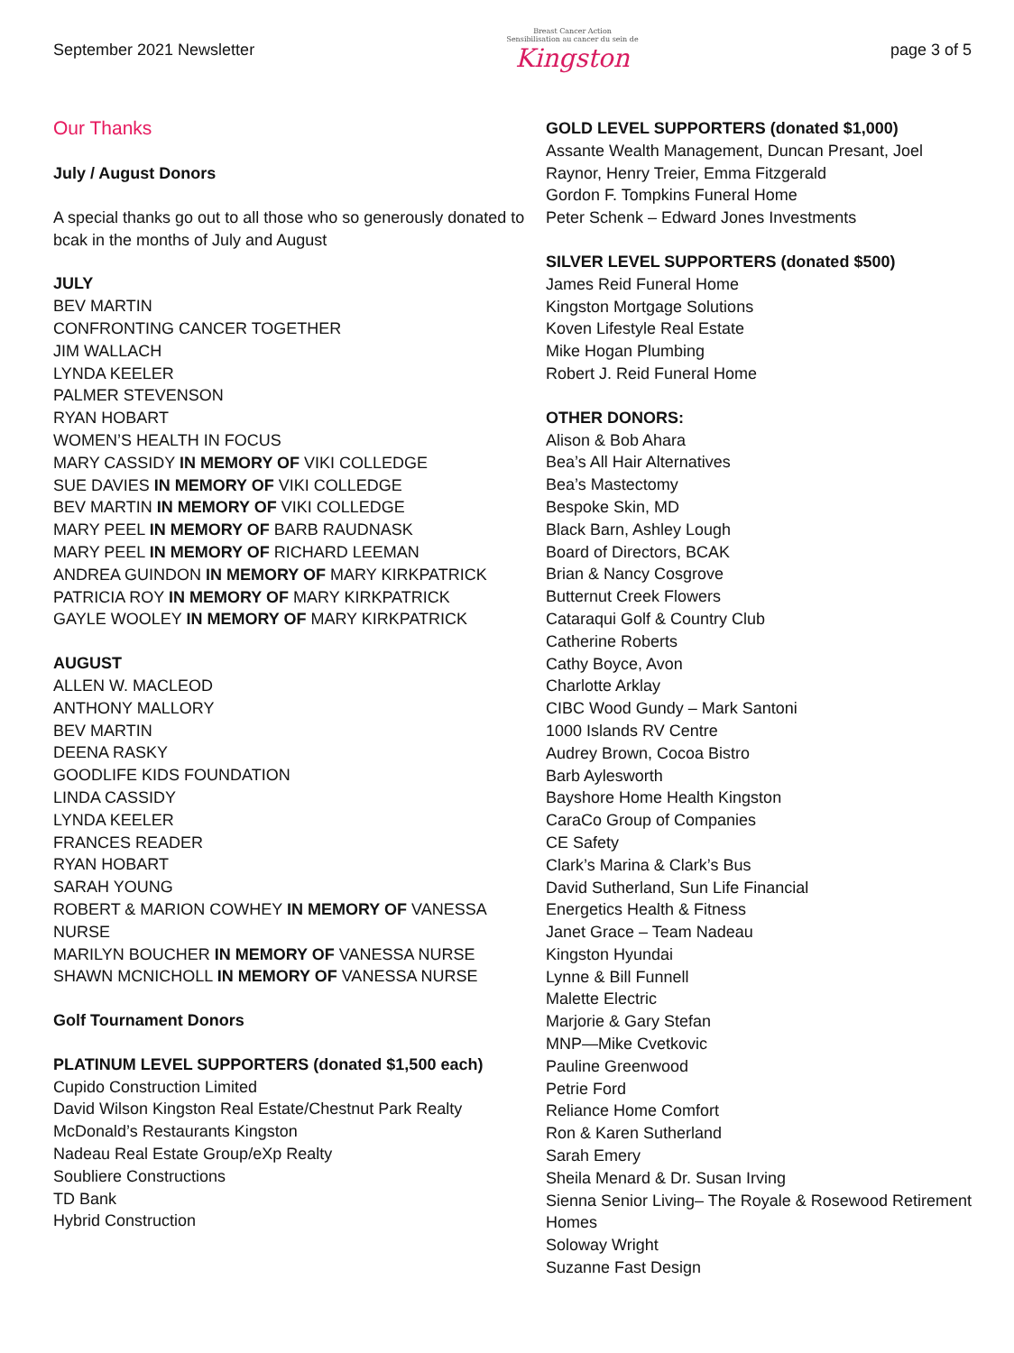September 2021 Newsletter
Breast Cancer Action
Sensibilisation au cancer du sein de
Kingston
page 3 of 5
Our Thanks
July / August Donors
A special thanks go out to all those who so generously donated to bcak in the months of July and August
JULY
BEV MARTIN
CONFRONTING CANCER TOGETHER
JIM WALLACH
LYNDA KEELER
PALMER STEVENSON
RYAN HOBART
WOMEN’S HEALTH IN FOCUS
MARY CASSIDY IN MEMORY OF VIKI COLLEDGE
SUE DAVIES IN MEMORY OF VIKI COLLEDGE
BEV MARTIN IN MEMORY OF VIKI COLLEDGE
MARY PEEL IN MEMORY OF BARB RAUDNASK
MARY PEEL IN MEMORY OF RICHARD LEEMAN
ANDREA GUINDON IN MEMORY OF MARY KIRKPATRICK
PATRICIA ROY IN MEMORY OF MARY KIRKPATRICK
GAYLE WOOLEY IN MEMORY OF MARY KIRKPATRICK
AUGUST
ALLEN W. MACLEOD
ANTHONY MALLORY
BEV MARTIN
DEENA RASKY
GOODLIFE KIDS FOUNDATION
LINDA CASSIDY
LYNDA KEELER
FRANCES READER
RYAN HOBART
SARAH YOUNG
ROBERT & MARION COWHEY IN MEMORY OF VANESSA NURSE
MARILYN BOUCHER IN MEMORY OF VANESSA NURSE
SHAWN MCNICHOLL IN MEMORY OF VANESSA NURSE
Golf Tournament Donors
PLATINUM LEVEL SUPPORTERS (donated $1,500 each)
Cupido Construction Limited
David Wilson Kingston Real Estate/Chestnut Park Realty
McDonald’s Restaurants Kingston
Nadeau Real Estate Group/eXp Realty
Soubliere Constructions
TD Bank
Hybrid Construction
GOLD LEVEL SUPPORTERS (donated $1,000)
Assante Wealth Management, Duncan Presant, Joel Raynor, Henry Treier, Emma Fitzgerald
Gordon F. Tompkins Funeral Home
Peter Schenk – Edward Jones Investments
SILVER LEVEL SUPPORTERS (donated $500)
James Reid Funeral Home
Kingston Mortgage Solutions
Koven Lifestyle Real Estate
Mike Hogan Plumbing
Robert J. Reid Funeral Home
OTHER DONORS:
Alison & Bob Ahara
Bea’s All Hair Alternatives
Bea’s Mastectomy
Bespoke Skin, MD
Black Barn, Ashley Lough
Board of Directors, BCAK
Brian & Nancy Cosgrove
Butternut Creek Flowers
Cataraqui Golf & Country Club
Catherine Roberts
Cathy Boyce, Avon
Charlotte Arklay
CIBC Wood Gundy – Mark Santoni
1000 Islands RV Centre
Audrey Brown, Cocoa Bistro
Barb Aylesworth
Bayshore Home Health Kingston
CaraCo Group of Companies
CE Safety
Clark’s Marina & Clark’s Bus
David Sutherland, Sun Life Financial
Energetics Health & Fitness
Janet Grace – Team Nadeau
Kingston Hyundai
Lynne & Bill Funnell
Malette Electric
Marjorie & Gary Stefan
MNP—Mike Cvetkovic
Pauline Greenwood
Petrie Ford
Reliance Home Comfort
Ron & Karen Sutherland
Sarah Emery
Sheila Menard & Dr. Susan Irving
Sienna Senior Living– The Royale & Rosewood Retirement Homes
Soloway Wright
Suzanne Fast Design